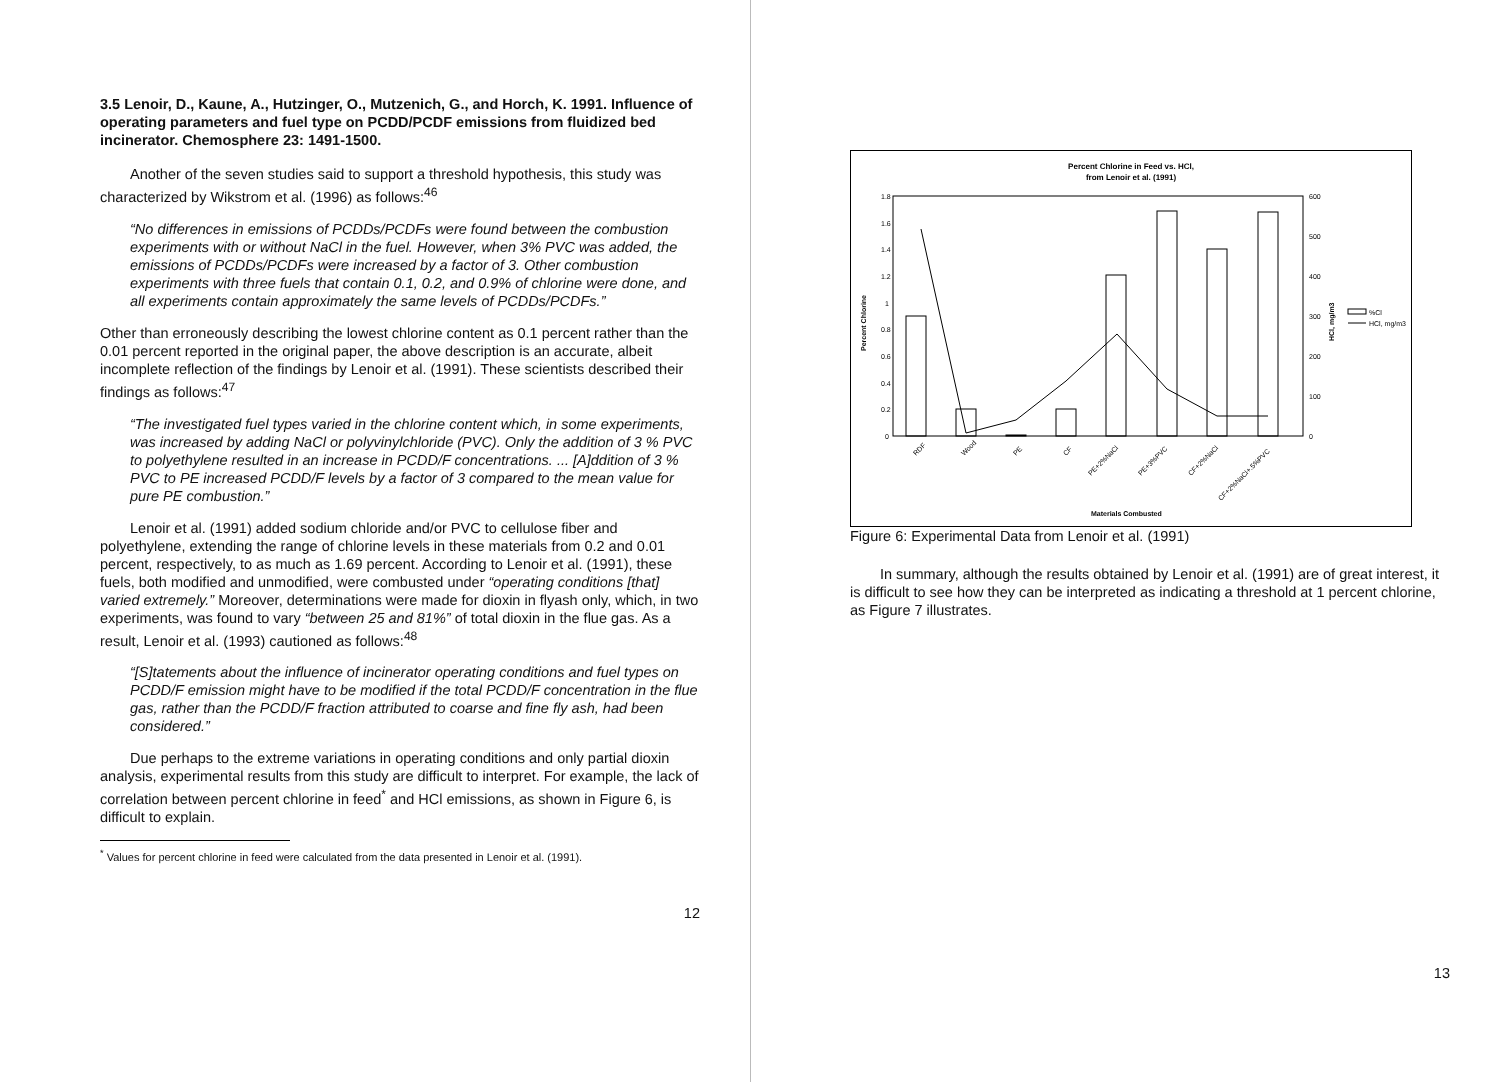3.5 Lenoir, D., Kaune, A., Hutzinger, O., Mutzenich, G., and Horch, K. 1991. Influence of operating parameters and fuel type on PCDD/PCDF emissions from fluidized bed incinerator. Chemosphere 23: 1491-1500.
Another of the seven studies said to support a threshold hypothesis, this study was characterized by Wikstrom et al. (1996) as follows:<sup>46</sup>
“No differences in emissions of PCDDs/PCDFs were found between the combustion experiments with or without NaCl in the fuel. However, when 3% PVC was added, the emissions of PCDDs/PCDFs were increased by a factor of 3. Other combustion experiments with three fuels that contain 0.1, 0.2, and 0.9% of chlorine were done, and all experiments contain approximately the same levels of PCDDs/PCDFs.”
Other than erroneously describing the lowest chlorine content as 0.1 percent rather than the 0.01 percent reported in the original paper, the above description is an accurate, albeit incomplete reflection of the findings by Lenoir et al. (1991). These scientists described their findings as follows:<sup>47</sup>
“The investigated fuel types varied in the chlorine content which, in some experiments, was increased by adding NaCl or polyvinylchloride (PVC). Only the addition of 3 % PVC to polyethylene resulted in an increase in PCDD/F concentrations. ... [A]ddition of 3 % PVC to PE increased PCDD/F levels by a factor of 3 compared to the mean value for pure PE combustion.”
Lenoir et al. (1991) added sodium chloride and/or PVC to cellulose fiber and polyethylene, extending the range of chlorine levels in these materials from 0.2 and 0.01 percent, respectively, to as much as 1.69 percent. According to Lenoir et al. (1991), these fuels, both modified and unmodified, were combusted under “operating conditions [that] varied extremely.” Moreover, determinations were made for dioxin in flyash only, which, in two experiments, was found to vary “between 25 and 81%” of total dioxin in the flue gas. As a result, Lenoir et al. (1993) cautioned as follows:<sup>48</sup>
“[S]tatements about the influence of incinerator operating conditions and fuel types on PCDD/F emission might have to be modified if the total PCDD/F concentration in the flue gas, rather than the PCDD/F fraction attributed to coarse and fine fly ash, had been considered.”
Due perhaps to the extreme variations in operating conditions and only partial dioxin analysis, experimental results from this study are difficult to interpret. For example, the lack of correlation between percent chlorine in feed<sup>*</sup> and HCl emissions, as shown in Figure 6, is difficult to explain.
<sup>*</sup> Values for percent chlorine in feed were calculated from the data presented in Lenoir et al. (1991).
12
Percent Chlorine in Feed vs. HCl,
from Lenoir et al. (1991)
1.8
1.6
1.4
1.2
1
0.8
0.6
0.4
0.2
0
600
500
400
300
200
100
0
Percent Chlorine
HCl, mg/m3
%Cl
HCl, mg/m3
RDF
Wood
PE
CF
PE+2%NaCl
PE+3%PVC
CF+2%NaCl
CF+2%NaCl+.5%PVC
Materials Combusted
Figure 6: Experimental Data from Lenoir et al. (1991)
In summary, although the results obtained by Lenoir et al. (1991) are of great interest, it is difficult to see how they can be interpreted as indicating a threshold at 1 percent chlorine, as Figure 7 illustrates.
13